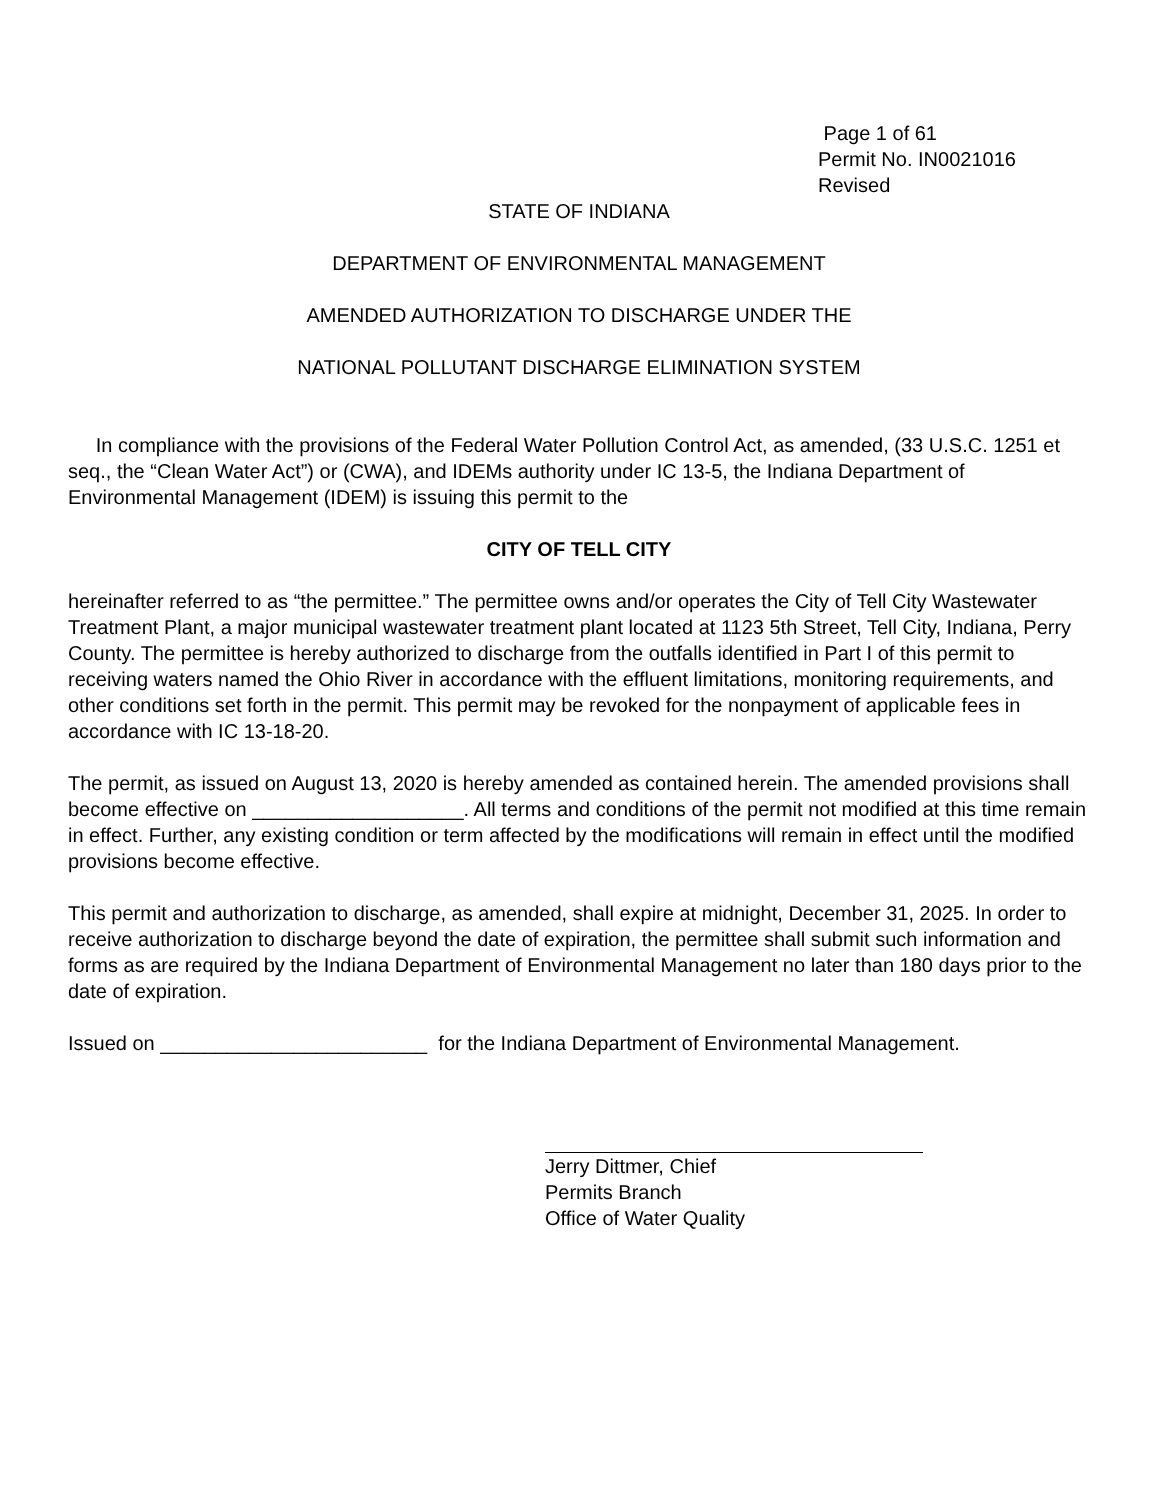Page 1 of 61
Permit No. IN0021016
Revised
STATE OF INDIANA
DEPARTMENT OF ENVIRONMENTAL MANAGEMENT
AMENDED AUTHORIZATION TO DISCHARGE UNDER THE
NATIONAL POLLUTANT DISCHARGE ELIMINATION SYSTEM
In compliance with the provisions of the Federal Water Pollution Control Act, as amended, (33 U.S.C. 1251 et seq., the “Clean Water Act”) or (CWA), and IDEMs authority under IC 13-5, the Indiana Department of Environmental Management (IDEM) is issuing this permit to the
CITY OF TELL CITY
hereinafter referred to as “the permittee.” The permittee owns and/or operates the City of Tell City Wastewater Treatment Plant, a major municipal wastewater treatment plant located at 1123 5th Street, Tell City, Indiana, Perry County. The permittee is hereby authorized to discharge from the outfalls identified in Part I of this permit to receiving waters named the Ohio River in accordance with the effluent limitations, monitoring requirements, and other conditions set forth in the permit. This permit may be revoked for the nonpayment of applicable fees in accordance with IC 13-18-20.
The permit, as issued on August 13, 2020 is hereby amended as contained herein. The amended provisions shall become effective on ___________________. All terms and conditions of the permit not modified at this time remain in effect. Further, any existing condition or term affected by the modifications will remain in effect until the modified provisions become effective.
This permit and authorization to discharge, as amended, shall expire at midnight, December 31, 2025. In order to receive authorization to discharge beyond the date of expiration, the permittee shall submit such information and forms as are required by the Indiana Department of Environmental Management no later than 180 days prior to the date of expiration.
Issued on ________________________ for the Indiana Department of Environmental Management.
Jerry Dittmer, Chief
Permits Branch
Office of Water Quality